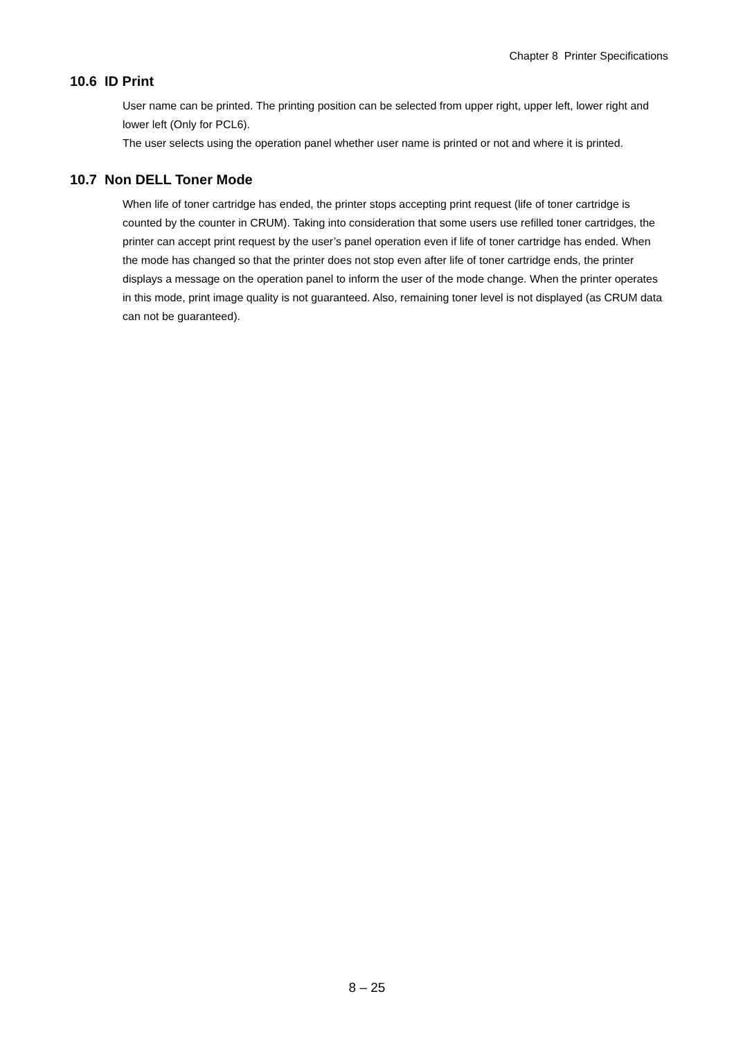Chapter 8 Printer Specifications
10.6 ID Print
User name can be printed. The printing position can be selected from upper right, upper left, lower right and lower left (Only for PCL6).
The user selects using the operation panel whether user name is printed or not and where it is printed.
10.7 Non DELL Toner Mode
When life of toner cartridge has ended, the printer stops accepting print request (life of toner cartridge is counted by the counter in CRUM). Taking into consideration that some users use refilled toner cartridges, the printer can accept print request by the user’s panel operation even if life of toner cartridge has ended. When the mode has changed so that the printer does not stop even after life of toner cartridge ends, the printer displays a message on the operation panel to inform the user of the mode change. When the printer operates in this mode, print image quality is not guaranteed. Also, remaining toner level is not displayed (as CRUM data can not be guaranteed).
8 – 25